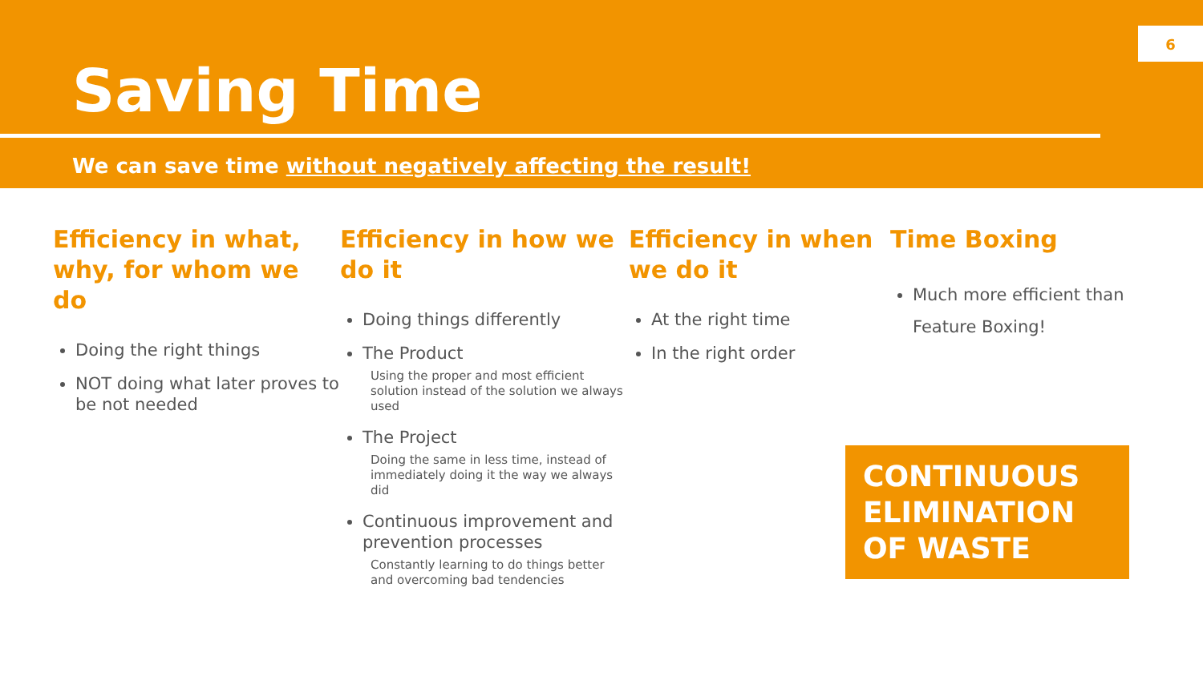Saving Time
We can save time without negatively affecting the result!
6
Efficiency in what, why, for whom we do
Doing the right things
NOT doing what later proves to be not needed
Efficiency in how we do it
Doing things differently
The Product
Using the proper and most efficient solution instead of the solution we always used
The Project
Doing the same in less time, instead of immediately doing it the way we always did
Continuous improvement and prevention processes
Constantly learning to do things better and overcoming bad tendencies
Efficiency in when we do it
At the right time
In the right order
Time Boxing
Much more efficient than Feature Boxing!
CONTINUOUS ELIMINATION OF WASTE